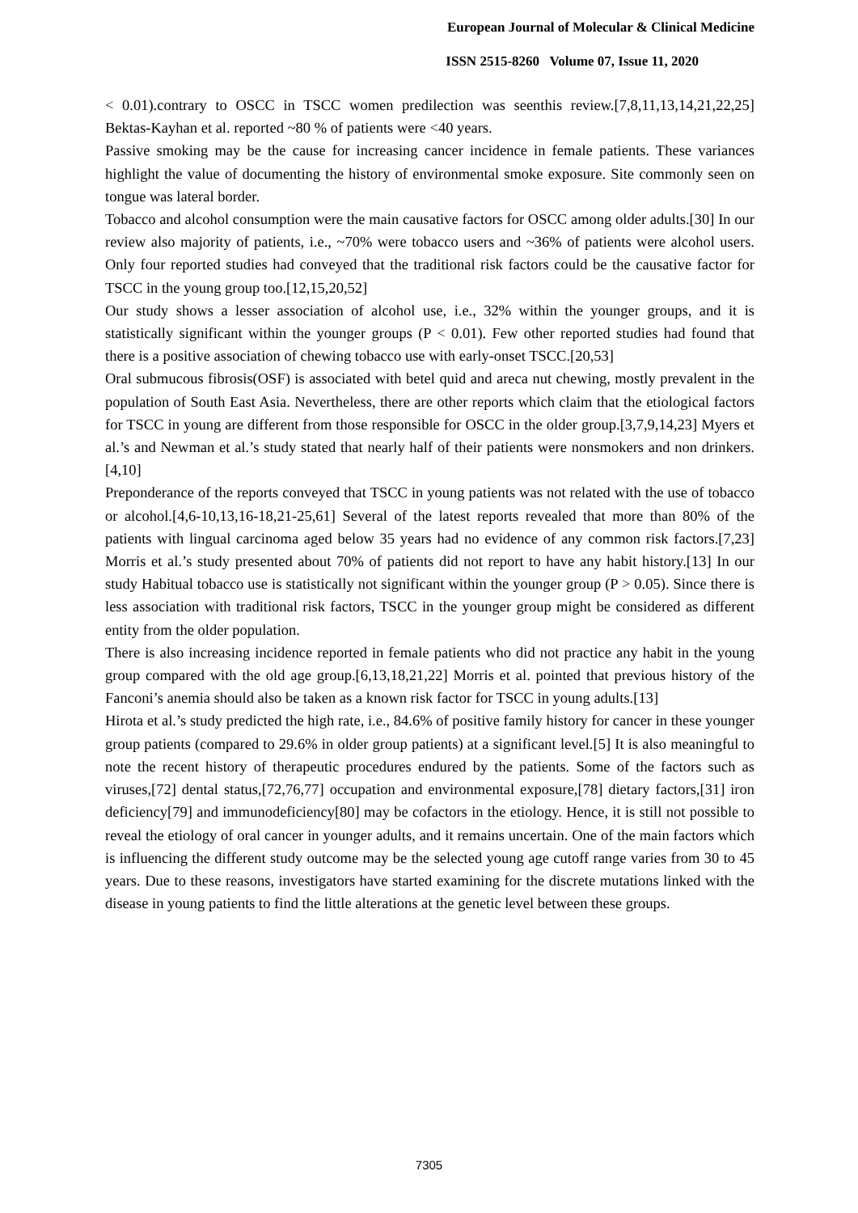European Journal of Molecular & Clinical Medicine
ISSN 2515-8260 Volume 07, Issue 11, 2020
< 0.01).contrary to OSCC in TSCC women predilection was seenthis review.[7,8,11,13,14,21,22,25] Bektas-Kayhan et al. reported ~80 % of patients were <40 years.
Passive smoking may be the cause for increasing cancer incidence in female patients. These variances highlight the value of documenting the history of environmental smoke exposure. Site commonly seen on tongue was lateral border.
Tobacco and alcohol consumption were the main causative factors for OSCC among older adults.[30] In our review also majority of patients, i.e., ~70% were tobacco users and ~36% of patients were alcohol users. Only four reported studies had conveyed that the traditional risk factors could be the causative factor for TSCC in the young group too.[12,15,20,52]
Our study shows a lesser association of alcohol use, i.e., 32% within the younger groups, and it is statistically significant within the younger groups (P < 0.01). Few other reported studies had found that there is a positive association of chewing tobacco use with early-onset TSCC.[20,53]
Oral submucous fibrosis(OSF) is associated with betel quid and areca nut chewing, mostly prevalent in the population of South East Asia. Nevertheless, there are other reports which claim that the etiological factors for TSCC in young are different from those responsible for OSCC in the older group.[3,7,9,14,23] Myers et al.’s and Newman et al.’s study stated that nearly half of their patients were nonsmokers and non drinkers.[4,10]
Preponderance of the reports conveyed that TSCC in young patients was not related with the use of tobacco or alcohol.[4,6-10,13,16-18,21-25,61] Several of the latest reports revealed that more than 80% of the patients with lingual carcinoma aged below 35 years had no evidence of any common risk factors.[7,23] Morris et al.’s study presented about 70% of patients did not report to have any habit history.[13] In our study Habitual tobacco use is statistically not significant within the younger group (P > 0.05). Since there is less association with traditional risk factors, TSCC in the younger group might be considered as different entity from the older population.
There is also increasing incidence reported in female patients who did not practice any habit in the young group compared with the old age group.[6,13,18,21,22] Morris et al. pointed that previous history of the Fanconi’s anemia should also be taken as a known risk factor for TSCC in young adults.[13]
Hirota et al.’s study predicted the high rate, i.e., 84.6% of positive family history for cancer in these younger group patients (compared to 29.6% in older group patients) at a significant level.[5] It is also meaningful to note the recent history of therapeutic procedures endured by the patients. Some of the factors such as viruses,[72] dental status,[72,76,77] occupation and environmental exposure,[78] dietary factors,[31] iron deficiency[79] and immunodeficiency[80] may be cofactors in the etiology. Hence, it is still not possible to reveal the etiology of oral cancer in younger adults, and it remains uncertain. One of the main factors which is influencing the different study outcome may be the selected young age cutoff range varies from 30 to 45 years. Due to these reasons, investigators have started examining for the discrete mutations linked with the disease in young patients to find the little alterations at the genetic level between these groups.
7305